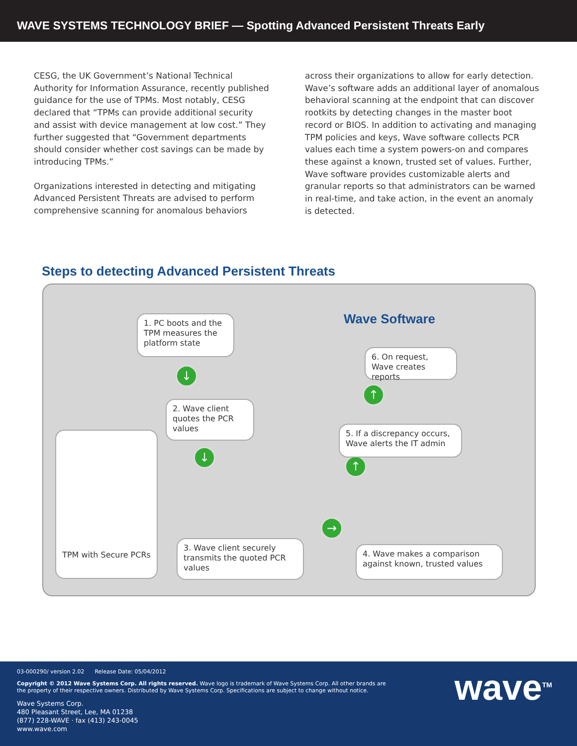WAVE SYSTEMS TECHNOLOGY BRIEF — Spotting Advanced Persistent Threats Early
CESG, the UK Government’s National Technical Authority for Information Assurance, recently published guidance for the use of TPMs. Most notably, CESG declared that “TPMs can provide additional security and assist with device management at low cost.” They further suggested that “Government departments should consider whether cost savings can be made by introducing TPMs.”
Organizations interested in detecting and mitigating Advanced Persistent Threats are advised to perform comprehensive scanning for anomalous behaviors
across their organizations to allow for early detection. Wave’s software adds an additional layer of anomalous behavioral scanning at the endpoint that can discover rootkits by detecting changes in the master boot record or BIOS. In addition to activating and managing TPM policies and keys, Wave software collects PCR values each time a system powers-on and compares these against a known, trusted set of values. Further, Wave software provides customizable alerts and granular reports so that administrators can be warned in real-time, and take action, in the event an anomaly is detected.
Steps to detecting Advanced Persistent Threats
Wave Software
1. PC boots and the TPM measures the platform state
↓
2. Wave client quotes the PCR values
↓
TPM with Secure PCRs
3. Wave client securely transmits the quoted PCR values
→
4. Wave makes a comparison against known, trusted values
↑
5. If a discrepancy occurs, Wave alerts the IT admin
↑
6. On request, Wave creates reports
03-000290/ version 2.02 Release Date: 05/04/2012
Copyright © 2012 Wave Systems Corp. All rights reserved. Wave logo is trademark of Wave Systems Corp. All other brands are
the property of their respective owners. Distributed by Wave Systems Corp. Specifications are subject to change without notice.
Wave Systems Corp.
480 Pleasant Street, Lee, MA 01238
(877) 228-WAVE · fax (413) 243-0045
www.wave.com
wave<sup>TM</sup>